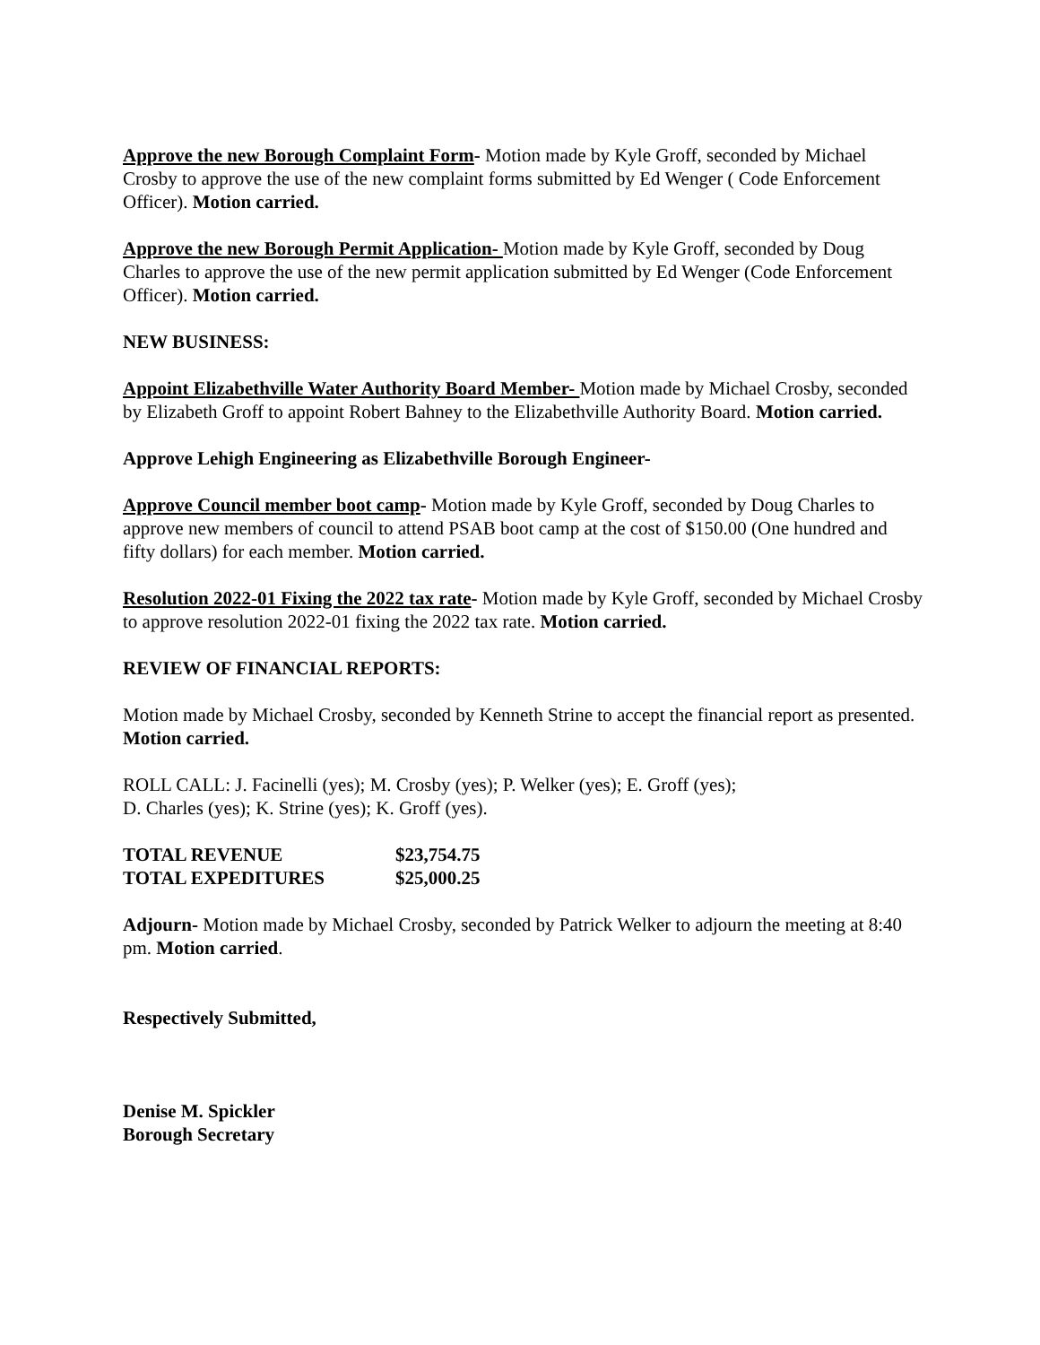Approve the new Borough Complaint Form- Motion made by Kyle Groff, seconded by Michael Crosby to approve the use of the new complaint forms submitted by Ed Wenger ( Code Enforcement Officer). Motion carried.
Approve the new Borough Permit Application- Motion made by Kyle Groff, seconded by Doug Charles to approve the use of the new permit application submitted by Ed Wenger (Code Enforcement Officer). Motion carried.
NEW BUSINESS:
Appoint Elizabethville Water Authority Board Member- Motion made by Michael Crosby, seconded by Elizabeth Groff to appoint Robert Bahney to the Elizabethville Authority Board. Motion carried.
Approve Lehigh Engineering as Elizabethville Borough Engineer-
Approve Council member boot camp- Motion made by Kyle Groff, seconded by Doug Charles to approve new members of council to attend PSAB boot camp at the cost of $150.00 (One hundred and fifty dollars) for each member. Motion carried.
Resolution 2022-01 Fixing the 2022 tax rate- Motion made by Kyle Groff, seconded by Michael Crosby to approve resolution 2022-01 fixing the 2022 tax rate. Motion carried.
REVIEW OF FINANCIAL REPORTS:
Motion made by Michael Crosby, seconded by Kenneth Strine to accept the financial report as presented. Motion carried.
ROLL CALL: J. Facinelli (yes); M. Crosby (yes); P. Welker (yes); E. Groff (yes);
D. Charles (yes); K. Strine (yes); K. Groff (yes).
| TOTAL REVENUE | $23,754.75 |
| TOTAL EXPEDITURES | $25,000.25 |
Adjourn- Motion made by Michael Crosby, seconded by Patrick Welker to adjourn the meeting at 8:40 pm. Motion carried.
Respectively Submitted,
Denise M. Spickler
Borough Secretary